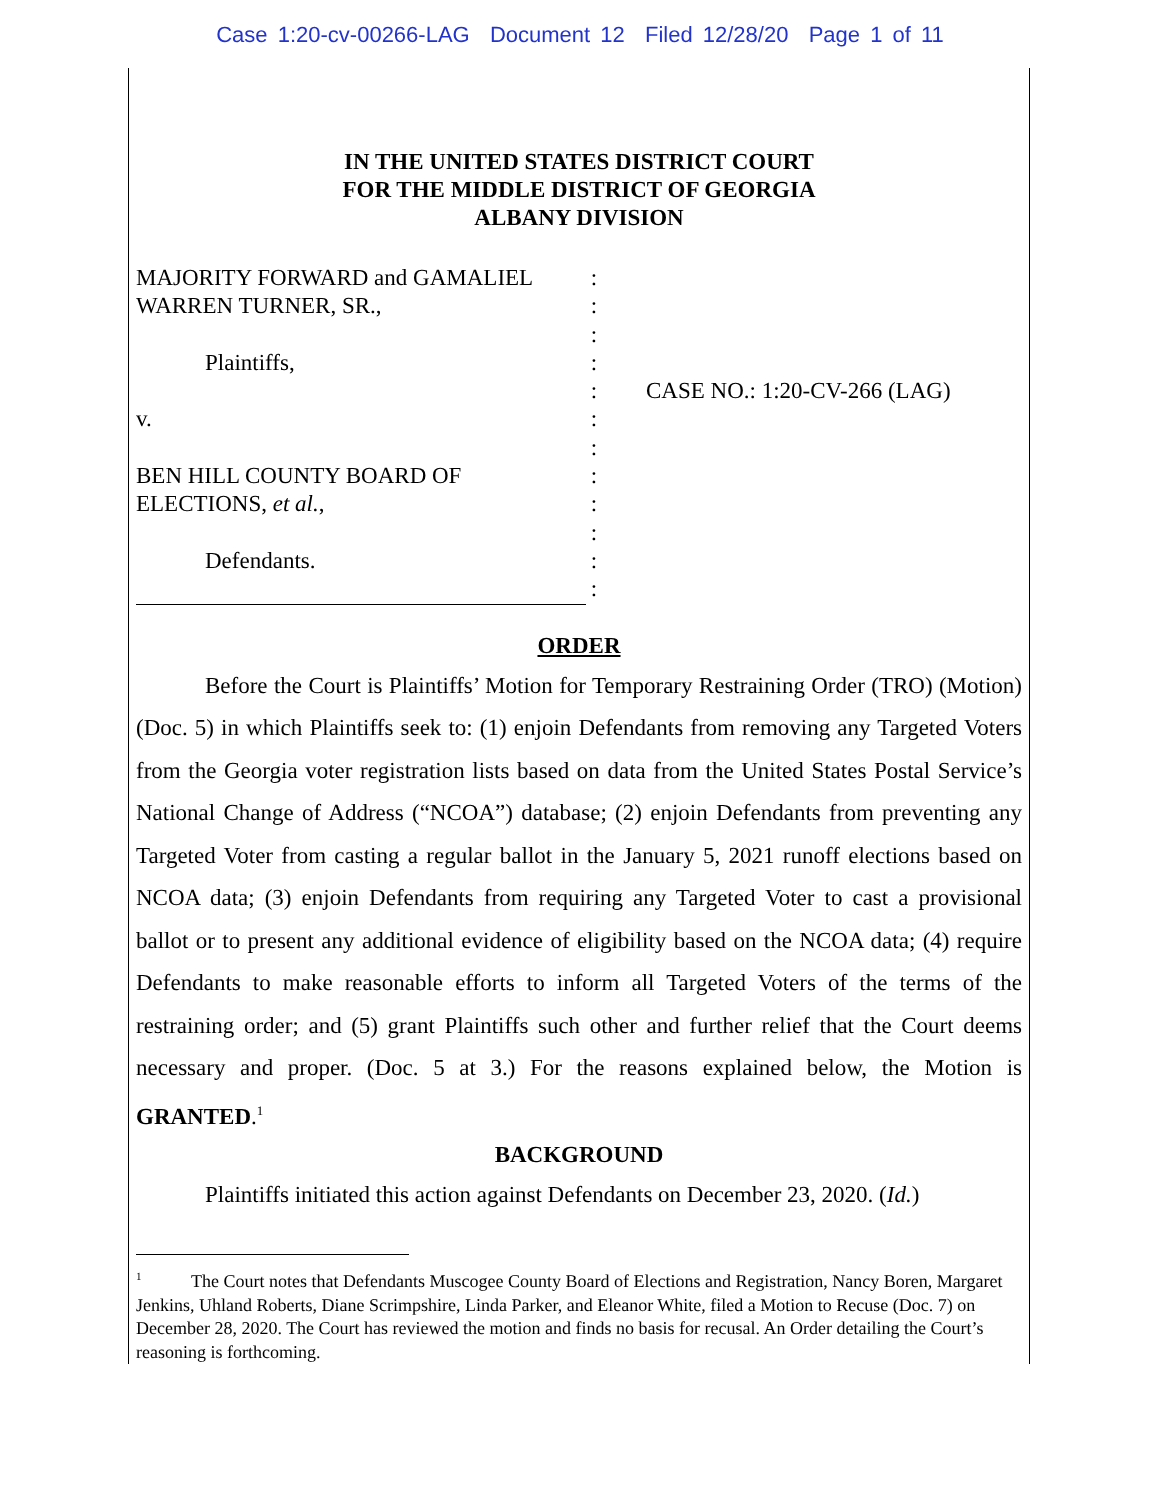Case 1:20-cv-00266-LAG Document 12 Filed 12/28/20 Page 1 of 11
IN THE UNITED STATES DISTRICT COURT
FOR THE MIDDLE DISTRICT OF GEORGIA
ALBANY DIVISION
MAJORITY FORWARD and GAMALIEL WARREN TURNER, SR.,
Plaintiffs,
v.
BEN HILL COUNTY BOARD OF ELECTIONS, et al.,
Defendants.
:
:
:
:
:
:
:
:
:
:
:
:
CASE NO.: 1:20-CV-266 (LAG)
ORDER
Before the Court is Plaintiffs’ Motion for Temporary Restraining Order (TRO) (Motion) (Doc. 5) in which Plaintiffs seek to: (1) enjoin Defendants from removing any Targeted Voters from the Georgia voter registration lists based on data from the United States Postal Service’s National Change of Address (“NCOA”) database; (2) enjoin Defendants from preventing any Targeted Voter from casting a regular ballot in the January 5, 2021 runoff elections based on NCOA data; (3) enjoin Defendants from requiring any Targeted Voter to cast a provisional ballot or to present any additional evidence of eligibility based on the NCOA data; (4) require Defendants to make reasonable efforts to inform all Targeted Voters of the terms of the restraining order; and (5) grant Plaintiffs such other and further relief that the Court deems necessary and proper. (Doc. 5 at 3.) For the reasons explained below, the Motion is GRANTED.<sup>1</sup>
BACKGROUND
Plaintiffs initiated this action against Defendants on December 23, 2020. (Id.)
<sup>1</sup> The Court notes that Defendants Muscogee County Board of Elections and Registration, Nancy Boren, Margaret Jenkins, Uhland Roberts, Diane Scrimpshire, Linda Parker, and Eleanor White, filed a Motion to Recuse (Doc. 7) on December 28, 2020. The Court has reviewed the motion and finds no basis for recusal. An Order detailing the Court’s reasoning is forthcoming.